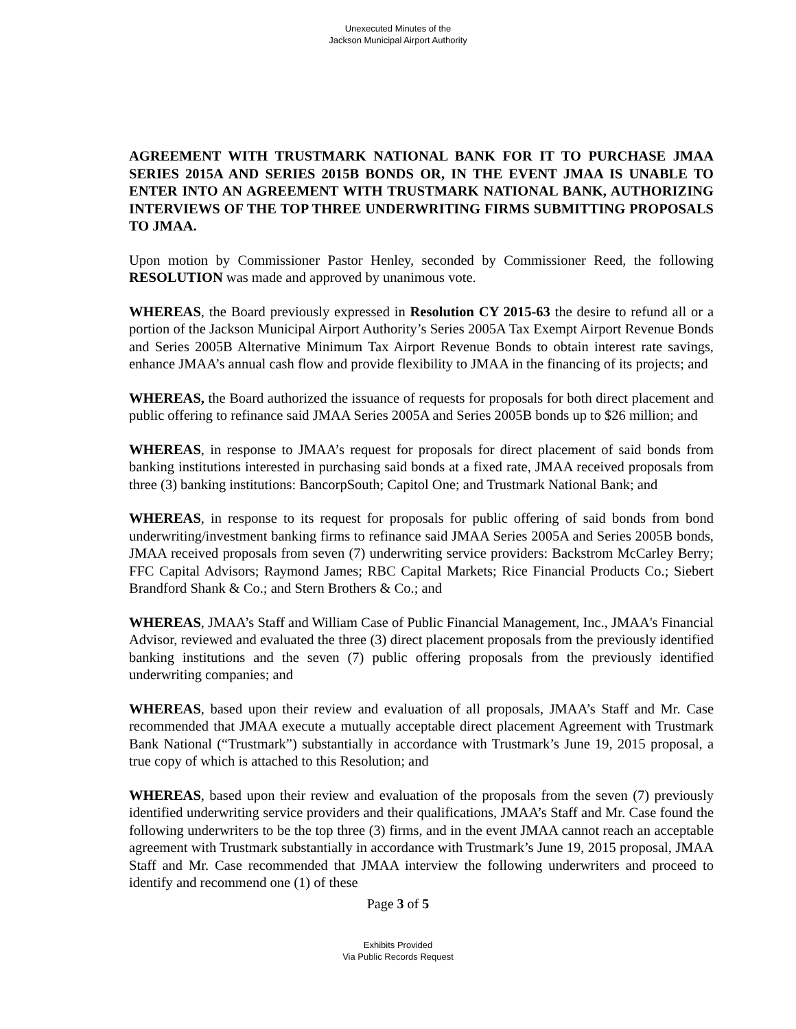Unexecuted Minutes of the
Jackson Municipal Airport Authority
AGREEMENT WITH TRUSTMARK NATIONAL BANK FOR IT TO PURCHASE JMAA SERIES 2015A AND SERIES 2015B BONDS OR, IN THE EVENT JMAA IS UNABLE TO ENTER INTO AN AGREEMENT WITH TRUSTMARK NATIONAL BANK, AUTHORIZING INTERVIEWS OF THE TOP THREE UNDERWRITING FIRMS SUBMITTING PROPOSALS TO JMAA.
Upon motion by Commissioner Pastor Henley, seconded by Commissioner Reed, the following RESOLUTION was made and approved by unanimous vote.
WHEREAS, the Board previously expressed in Resolution CY 2015-63 the desire to refund all or a portion of the Jackson Municipal Airport Authority’s Series 2005A Tax Exempt Airport Revenue Bonds and Series 2005B Alternative Minimum Tax Airport Revenue Bonds to obtain interest rate savings, enhance JMAA’s annual cash flow and provide flexibility to JMAA in the financing of its projects; and
WHEREAS, the Board authorized the issuance of requests for proposals for both direct placement and public offering to refinance said JMAA Series 2005A and Series 2005B bonds up to $26 million; and
WHEREAS, in response to JMAA’s request for proposals for direct placement of said bonds from banking institutions interested in purchasing said bonds at a fixed rate, JMAA received proposals from three (3) banking institutions: BancorpSouth; Capitol One; and Trustmark National Bank; and
WHEREAS, in response to its request for proposals for public offering of said bonds from bond underwriting/investment banking firms to refinance said JMAA Series 2005A and Series 2005B bonds, JMAA received proposals from seven (7) underwriting service providers: Backstrom McCarley Berry; FFC Capital Advisors; Raymond James; RBC Capital Markets; Rice Financial Products Co.; Siebert Brandford Shank & Co.; and Stern Brothers & Co.; and
WHEREAS, JMAA’s Staff and William Case of Public Financial Management, Inc., JMAA's Financial Advisor, reviewed and evaluated the three (3) direct placement proposals from the previously identified banking institutions and the seven (7) public offering proposals from the previously identified underwriting companies; and
WHEREAS, based upon their review and evaluation of all proposals, JMAA’s Staff and Mr. Case recommended that JMAA execute a mutually acceptable direct placement Agreement with Trustmark Bank National (“Trustmark”) substantially in accordance with Trustmark’s June 19, 2015 proposal, a true copy of which is attached to this Resolution; and
WHEREAS, based upon their review and evaluation of the proposals from the seven (7) previously identified underwriting service providers and their qualifications, JMAA’s Staff and Mr. Case found the following underwriters to be the top three (3) firms, and in the event JMAA cannot reach an acceptable agreement with Trustmark substantially in accordance with Trustmark’s June 19, 2015 proposal, JMAA Staff and Mr. Case recommended that JMAA interview the following underwriters and proceed to identify and recommend one (1) of these
Page 3 of 5
Exhibits Provided
Via Public Records Request